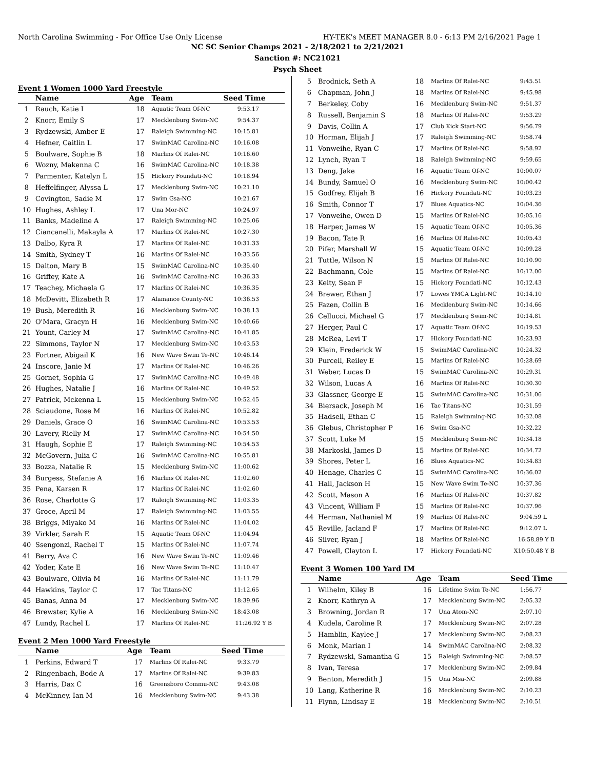North Carolina Swimming - For Office Use Only License HY-TEK's MEET MANAGER 8.0 - 6:13 PM 2/16/2021 Page 1
NC SC Senior Champs 2021 - 2/18/2021 to 2/21/2021
Sanction #: NC21021
Psych Sheet
Event 1 Women 1000 Yard Freestyle
| | Name | Age | Team | Seed Time |
| --- | --- | --- | --- | --- |
| 1 | Rauch, Katie I | 18 | Aquatic Team Of-NC | 9:53.17 |
| 2 | Knorr, Emily S | 17 | Mecklenburg Swim-NC | 9:54.37 |
| 3 | Rydzewski, Amber E | 17 | Raleigh Swimming-NC | 10:15.81 |
| 4 | Hefner, Caitlin L | 17 | SwimMAC Carolina-NC | 10:16.08 |
| 5 | Boulware, Sophie B | 18 | Marlins Of Ralei-NC | 10:16.60 |
| 6 | Wozny, Makenna C | 16 | SwimMAC Carolina-NC | 10:18.38 |
| 7 | Parmenter, Katelyn L | 15 | Hickory Foundati-NC | 10:18.94 |
| 8 | Heffelfinger, Alyssa L | 17 | Mecklenburg Swim-NC | 10:21.10 |
| 9 | Covington, Sadie M | 17 | Swim Gsa-NC | 10:21.67 |
| 10 | Hughes, Ashley L | 17 | Una Mor-NC | 10:24.97 |
| 11 | Banks, Madeline A | 17 | Raleigh Swimming-NC | 10:25.06 |
| 12 | Ciancanelli, Makayla A | 17 | Marlins Of Ralei-NC | 10:27.30 |
| 13 | Dalbo, Kyra R | 17 | Marlins Of Ralei-NC | 10:31.33 |
| 14 | Smith, Sydney T | 16 | Marlins Of Ralei-NC | 10:33.56 |
| 15 | Dalton, Mary B | 15 | SwimMAC Carolina-NC | 10:35.40 |
| 16 | Griffey, Kate A | 16 | SwimMAC Carolina-NC | 10:36.33 |
| 17 | Teachey, Michaela G | 17 | Marlins Of Ralei-NC | 10:36.35 |
| 18 | McDevitt, Elizabeth R | 17 | Alamance County-NC | 10:36.53 |
| 19 | Bush, Meredith R | 16 | Mecklenburg Swim-NC | 10:38.13 |
| 20 | O'Mara, Gracyn H | 16 | Mecklenburg Swim-NC | 10:40.66 |
| 21 | Yount, Carley M | 17 | SwimMAC Carolina-NC | 10:41.85 |
| 22 | Simmons, Taylor N | 17 | Mecklenburg Swim-NC | 10:43.53 |
| 23 | Fortner, Abigail K | 16 | New Wave Swim Te-NC | 10:46.14 |
| 24 | Inscore, Janie M | 17 | Marlins Of Ralei-NC | 10:46.26 |
| 25 | Gornet, Sophia G | 17 | SwimMAC Carolina-NC | 10:49.48 |
| 26 | Hughes, Natalie J | 16 | Marlins Of Ralei-NC | 10:49.52 |
| 27 | Patrick, Mckenna L | 15 | Mecklenburg Swim-NC | 10:52.45 |
| 28 | Sciaudone, Rose M | 16 | Marlins Of Ralei-NC | 10:52.82 |
| 29 | Daniels, Grace O | 16 | SwimMAC Carolina-NC | 10:53.53 |
| 30 | Lavery, Rielly M | 17 | SwimMAC Carolina-NC | 10:54.50 |
| 31 | Haugh, Sophie E | 17 | Raleigh Swimming-NC | 10:54.53 |
| 32 | McGovern, Julia C | 16 | SwimMAC Carolina-NC | 10:55.81 |
| 33 | Bozza, Natalie R | 15 | Mecklenburg Swim-NC | 11:00.62 |
| 34 | Burgess, Stefanie A | 16 | Marlins Of Ralei-NC | 11:02.60 |
| 35 | Pena, Karsen R | 17 | Marlins Of Ralei-NC | 11:02.60 |
| 36 | Rose, Charlotte G | 17 | Raleigh Swimming-NC | 11:03.35 |
| 37 | Groce, April M | 17 | Raleigh Swimming-NC | 11:03.55 |
| 38 | Briggs, Miyako M | 16 | Marlins Of Ralei-NC | 11:04.02 |
| 39 | Virkler, Sarah E | 15 | Aquatic Team Of-NC | 11:04.94 |
| 40 | Ssengonzi, Rachel T | 15 | Marlins Of Ralei-NC | 11:07.74 |
| 41 | Berry, Ava C | 16 | New Wave Swim Te-NC | 11:09.46 |
| 42 | Yoder, Kate E | 16 | New Wave Swim Te-NC | 11:10.47 |
| 43 | Boulware, Olivia M | 16 | Marlins Of Ralei-NC | 11:11.79 |
| 44 | Hawkins, Taylor C | 17 | Tac Titans-NC | 11:12.65 |
| 45 | Banas, Anna M | 17 | Mecklenburg Swim-NC | 18:39.96 |
| 46 | Brewster, Kylie A | 16 | Mecklenburg Swim-NC | 18:43.08 |
| 47 | Lundy, Rachel L | 17 | Marlins Of Ralei-NC | 11:26.92 Y B |
Event 2 Men 1000 Yard Freestyle
| | Name | Age | Team | Seed Time |
| --- | --- | --- | --- | --- |
| 1 | Perkins, Edward T | 17 | Marlins Of Ralei-NC | 9:33.79 |
| 2 | Ringenbach, Bode A | 17 | Marlins Of Ralei-NC | 9:39.83 |
| 3 | Harris, Dax C | 16 | Greensboro Commu-NC | 9:43.08 |
| 4 | McKinney, Ian M | 16 | Mecklenburg Swim-NC | 9:43.38 |
| 5 | Brodnick, Seth A | 18 | Marlins Of Ralei-NC | 9:45.51 |
| 6 | Chapman, John J | 18 | Marlins Of Ralei-NC | 9:45.98 |
| 7 | Berkeley, Coby | 16 | Mecklenburg Swim-NC | 9:51.37 |
| 8 | Russell, Benjamin S | 18 | Marlins Of Ralei-NC | 9:53.29 |
| 9 | Davis, Collin A | 17 | Club Kick Start-NC | 9:56.79 |
| 10 | Horman, Elijah J | 17 | Raleigh Swimming-NC | 9:58.74 |
| 11 | Vonweihe, Ryan C | 17 | Marlins Of Ralei-NC | 9:58.92 |
| 12 | Lynch, Ryan T | 18 | Raleigh Swimming-NC | 9:59.65 |
| 13 | Deng, Jake | 16 | Aquatic Team Of-NC | 10:00.07 |
| 14 | Bundy, Samuel O | 16 | Mecklenburg Swim-NC | 10:00.42 |
| 15 | Godfrey, Elijah B | 16 | Hickory Foundati-NC | 10:03.23 |
| 16 | Smith, Connor T | 17 | Blues Aquatics-NC | 10:04.36 |
| 17 | Vonweihe, Owen D | 15 | Marlins Of Ralei-NC | 10:05.16 |
| 18 | Harper, James W | 15 | Aquatic Team Of-NC | 10:05.36 |
| 19 | Bacon, Tate R | 16 | Marlins Of Ralei-NC | 10:05.43 |
| 20 | Pifer, Marshall W | 15 | Aquatic Team Of-NC | 10:09.28 |
| 21 | Tuttle, Wilson N | 15 | Marlins Of Ralei-NC | 10:10.90 |
| 22 | Bachmann, Cole | 15 | Marlins Of Ralei-NC | 10:12.00 |
| 23 | Kelty, Sean F | 15 | Hickory Foundati-NC | 10:12.43 |
| 24 | Brewer, Ethan J | 17 | Lowes YMCA Light-NC | 10:14.10 |
| 25 | Fazen, Collin B | 16 | Mecklenburg Swim-NC | 10:14.66 |
| 26 | Cellucci, Michael G | 17 | Mecklenburg Swim-NC | 10:14.81 |
| 27 | Herger, Paul C | 17 | Aquatic Team Of-NC | 10:19.53 |
| 28 | McRea, Levi T | 17 | Hickory Foundati-NC | 10:23.93 |
| 29 | Klein, Frederick W | 15 | SwimMAC Carolina-NC | 10:24.32 |
| 30 | Purcell, Reiley E | 15 | Marlins Of Ralei-NC | 10:28.69 |
| 31 | Weber, Lucas D | 15 | SwimMAC Carolina-NC | 10:29.31 |
| 32 | Wilson, Lucas A | 16 | Marlins Of Ralei-NC | 10:30.30 |
| 33 | Glassner, George E | 15 | SwimMAC Carolina-NC | 10:31.06 |
| 34 | Biersack, Joseph M | 16 | Tac Titans-NC | 10:31.59 |
| 35 | Hadsell, Ethan C | 15 | Raleigh Swimming-NC | 10:32.08 |
| 36 | Glebus, Christopher P | 16 | Swim Gsa-NC | 10:32.22 |
| 37 | Scott, Luke M | 15 | Mecklenburg Swim-NC | 10:34.18 |
| 38 | Markoski, James D | 15 | Marlins Of Ralei-NC | 10:34.72 |
| 39 | Shores, Peter L | 16 | Blues Aquatics-NC | 10:34.83 |
| 40 | Henage, Charles C | 15 | SwimMAC Carolina-NC | 10:36.02 |
| 41 | Hall, Jackson H | 15 | New Wave Swim Te-NC | 10:37.36 |
| 42 | Scott, Mason A | 16 | Marlins Of Ralei-NC | 10:37.82 |
| 43 | Vincent, William F | 15 | Marlins Of Ralei-NC | 10:37.96 |
| 44 | Herman, Nathaniel M | 19 | Marlins Of Ralei-NC | 9:04.59 L |
| 45 | Reville, Jacland F | 17 | Marlins Of Ralei-NC | 9:12.07 L |
| 46 | Silver, Ryan J | 18 | Marlins Of Ralei-NC | 16:58.89 Y B |
| 47 | Powell, Clayton L | 17 | Hickory Foundati-NC | X10:50.48 Y B |
Event 3 Women 100 Yard IM
| | Name | Age | Team | Seed Time |
| --- | --- | --- | --- | --- |
| 1 | Wilhelm, Kiley B | 16 | Lifetime Swim Te-NC | 1:56.77 |
| 2 | Knorr, Kathryn A | 17 | Mecklenburg Swim-NC | 2:05.32 |
| 3 | Browning, Jordan R | 17 | Una Atom-NC | 2:07.10 |
| 4 | Kudela, Caroline R | 17 | Mecklenburg Swim-NC | 2:07.28 |
| 5 | Hamblin, Kaylee J | 17 | Mecklenburg Swim-NC | 2:08.23 |
| 6 | Monk, Marian I | 14 | SwimMAC Carolina-NC | 2:08.32 |
| 7 | Rydzewski, Samantha G | 15 | Raleigh Swimming-NC | 2:08.57 |
| 8 | Ivan, Teresa | 17 | Mecklenburg Swim-NC | 2:09.84 |
| 9 | Benton, Meredith J | 15 | Una Msa-NC | 2:09.88 |
| 10 | Lang, Katherine R | 16 | Mecklenburg Swim-NC | 2:10.23 |
| 11 | Flynn, Lindsay E | 18 | Mecklenburg Swim-NC | 2:10.51 |